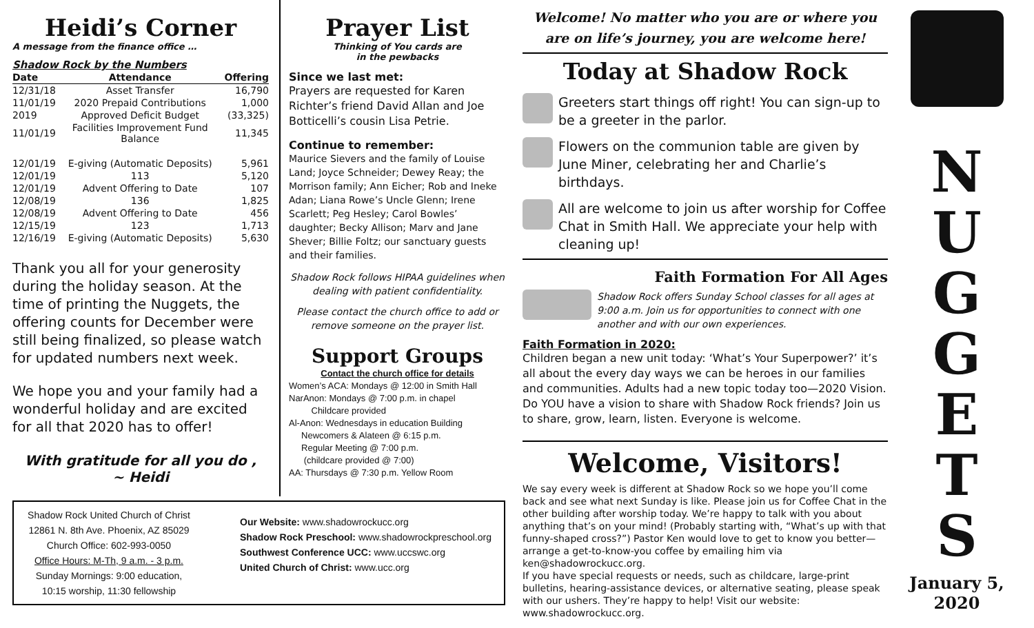Heidi’s Corner
A message from the finance office …
Shadow Rock by the Numbers
| Date | Attendance | Offering |
| --- | --- | --- |
| 12/31/18 | Asset Transfer | 16,790 |
| 11/01/19 | 2020 Prepaid Contributions | 1,000 |
| 2019 | Approved Deficit Budget | (33,325) |
| 11/01/19 | Facilities Improvement Fund Balance | 11,345 |
| 12/01/19 | E-giving (Automatic Deposits) | 5,961 |
| 12/01/19 | 113 | 5,120 |
| 12/01/19 | Advent Offering to Date | 107 |
| 12/08/19 | 136 | 1,825 |
| 12/08/19 | Advent Offering to Date | 456 |
| 12/15/19 | 123 | 1,713 |
| 12/16/19 | E-giving (Automatic Deposits) | 5,630 |
Thank you all for your generosity during the holiday season. At the time of printing the Nuggets, the offering counts for December were still being finalized, so please watch for updated numbers next week.
We hope you and your family had a wonderful holiday and are excited for all that 2020 has to offer!
With gratitude for all you do ,
~ Heidi
Prayer List
Thinking of You cards are
in the pewbacks
Since we last met:
Prayers are requested for Karen Richter’s friend David Allan and Joe Botticelli’s cousin Lisa Petrie.
Continue to remember:
Maurice Sievers and the family of Louise Land; Joyce Schneider; Dewey Reay; the Morrison family; Ann Eicher; Rob and Ineke Adan; Liana Rowe’s Uncle Glenn; Irene Scarlett; Peg Hesley; Carol Bowles’ daughter; Becky Allison; Marv and Jane Shever; Billie Foltz; our sanctuary guests and their families.
Shadow Rock follows HIPAA guidelines when dealing with patient confidentiality.
Please contact the church office to add or remove someone on the prayer list.
Support Groups
Contact the church office for details
Women’s ACA: Mondays @ 12:00 in Smith Hall
NarAnon: Mondays @ 7:00 p.m. in chapel
Childcare provided
Al-Anon: Wednesdays in education Building
Newcomers & Alateen @ 6:15 p.m.
Regular Meeting @ 7:00 p.m.
(childcare provided @ 7:00)
AA: Thursdays @ 7:30 p.m. Yellow Room
Shadow Rock United Church of Christ
12861 N. 8th Ave. Phoenix, AZ 85029
Church Office: 602-993-0050
Office Hours: M-Th, 9 a.m. - 3 p.m.
Sunday Mornings: 9:00 education,
10:15 worship, 11:30 fellowship
Our Website: www.shadowrockucc.org
Shadow Rock Preschool: www.shadowrockpreschool.org
Southwest Conference UCC: www.uccswc.org
United Church of Christ: www.ucc.org
Welcome! No matter who you are or where you are on life’s journey, you are welcome here!
Today at Shadow Rock
Greeters start things off right! You can sign-up to be a greeter in the parlor.
Flowers on the communion table are given by June Miner, celebrating her and Charlie’s birthdays.
All are welcome to join us after worship for Coffee Chat in Smith Hall. We appreciate your help with cleaning up!
Faith Formation For All Ages
Shadow Rock offers Sunday School classes for all ages at 9:00 a.m. Join us for opportunities to connect with one another and with our own experiences.
Faith Formation in 2020:
Children began a new unit today: ‘What’s Your Superpower?’ it’s all about the every day ways we can be heroes in our families and communities. Adults had a new topic today too—2020 Vision. Do YOU have a vision to share with Shadow Rock friends? Join us to share, grow, learn, listen. Everyone is welcome.
Welcome, Visitors!
We say every week is different at Shadow Rock so we hope you’ll come back and see what next Sunday is like. Please join us for Coffee Chat in the other building after worship today. We’re happy to talk with you about anything that’s on your mind! (Probably starting with, “What’s up with that funny-shaped cross?”) Pastor Ken would love to get to know you better— arrange a get-to-know-you coffee by emailing him via ken@shadowrockucc.org.
If you have special requests or needs, such as childcare, large-print bulletins, hearing-assistance devices, or alternative seating, please speak with our ushers. They’re happy to help! Visit our website: www.shadowrockucc.org.
N
U
G
G
E
T
S
January 5,
2020